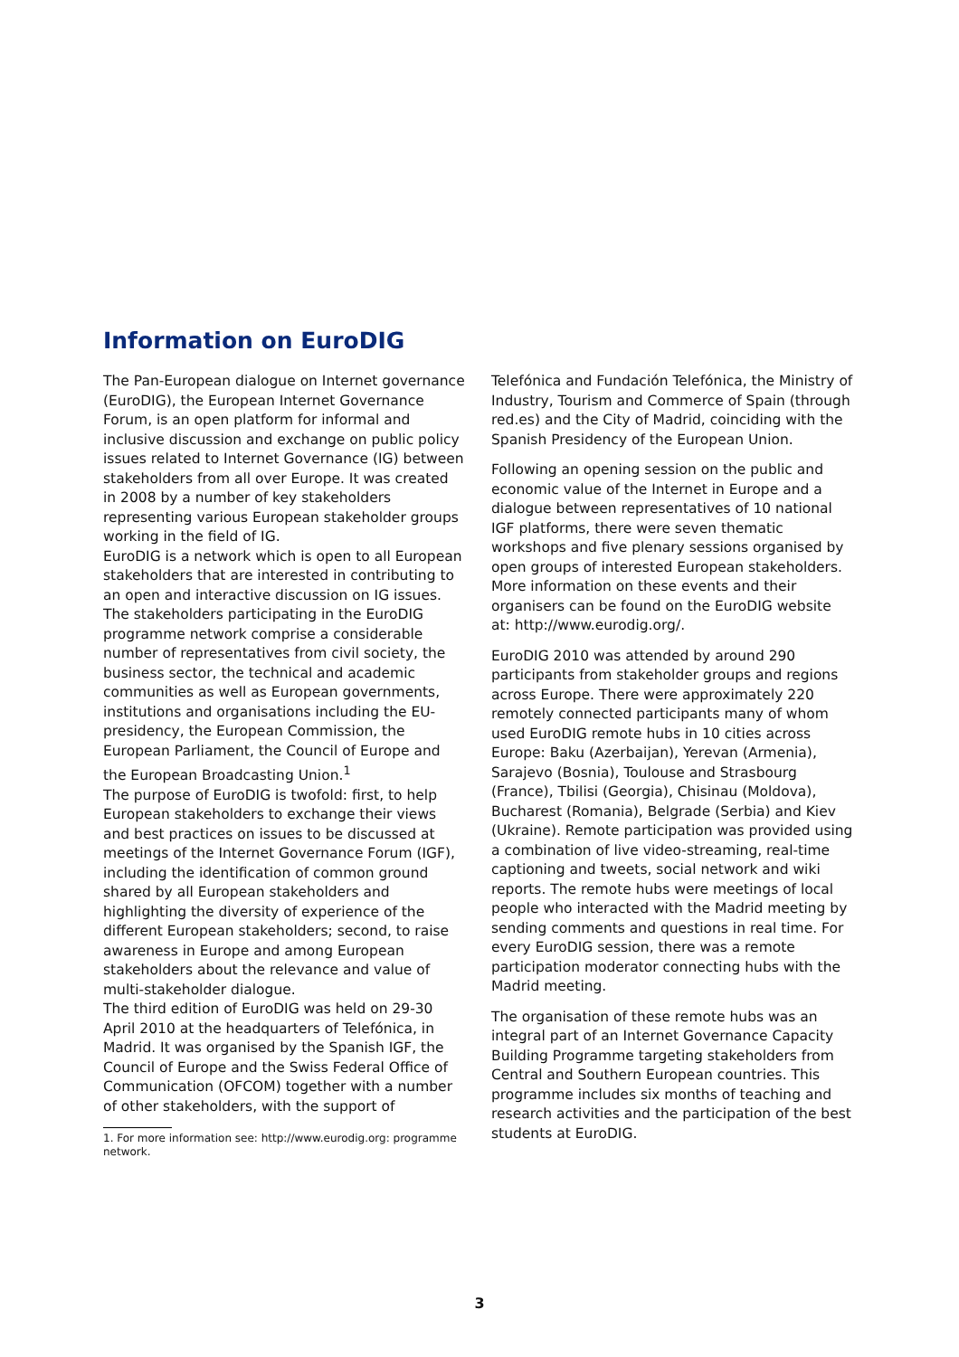Information on EuroDIG
The Pan-European dialogue on Internet governance (EuroDIG), the European Internet Governance Forum, is an open platform for informal and inclusive discussion and exchange on public policy issues related to Internet Governance (IG) between stakeholders from all over Europe. It was created in 2008 by a number of key stakeholders representing various European stakeholder groups working in the field of IG.
EuroDIG is a network which is open to all European stakeholders that are interested in contributing to an open and interactive discussion on IG issues. The stakeholders participating in the EuroDIG programme network comprise a considerable number of representatives from civil society, the business sector, the technical and academic communities as well as European governments, institutions and organisations including the EU-presidency, the European Commission, the European Parliament, the Council of Europe and the European Broadcasting Union.<sup>1</sup>
The purpose of EuroDIG is twofold: first, to help European stakeholders to exchange their views and best practices on issues to be discussed at meetings of the Internet Governance Forum (IGF), including the identification of common ground shared by all European stakeholders and highlighting the diversity of experience of the different European stakeholders; second, to raise awareness in Europe and among European stakeholders about the relevance and value of multi-stakeholder dialogue.
The third edition of EuroDIG was held on 29-30 April 2010 at the headquarters of Telefónica, in Madrid. It was organised by the Spanish IGF, the Council of Europe and the Swiss Federal Office of Communication (OFCOM) together with a number of other stakeholders, with the support of
1. For more information see: http://www.eurodig.org: programme network.
Telefónica and Fundación Telefónica, the Ministry of Industry, Tourism and Commerce of Spain (through red.es) and the City of Madrid, coinciding with the Spanish Presidency of the European Union.
Following an opening session on the public and economic value of the Internet in Europe and a dialogue between representatives of 10 national IGF platforms, there were seven thematic workshops and five plenary sessions organised by open groups of interested European stakeholders. More information on these events and their organisers can be found on the EuroDIG website at: http://www.eurodig.org/.
EuroDIG 2010 was attended by around 290 participants from stakeholder groups and regions across Europe. There were approximately 220 remotely connected participants many of whom used EuroDIG remote hubs in 10 cities across Europe: Baku (Azerbaijan), Yerevan (Armenia), Sarajevo (Bosnia), Toulouse and Strasbourg (France), Tbilisi (Georgia), Chisinau (Moldova), Bucharest (Romania), Belgrade (Serbia) and Kiev (Ukraine). Remote participation was provided using a combination of live video-streaming, real-time captioning and tweets, social network and wiki reports. The remote hubs were meetings of local people who interacted with the Madrid meeting by sending comments and questions in real time. For every EuroDIG session, there was a remote participation moderator connecting hubs with the Madrid meeting.
The organisation of these remote hubs was an integral part of an Internet Governance Capacity Building Programme targeting stakeholders from Central and Southern European countries. This programme includes six months of teaching and research activities and the participation of the best students at EuroDIG.
3